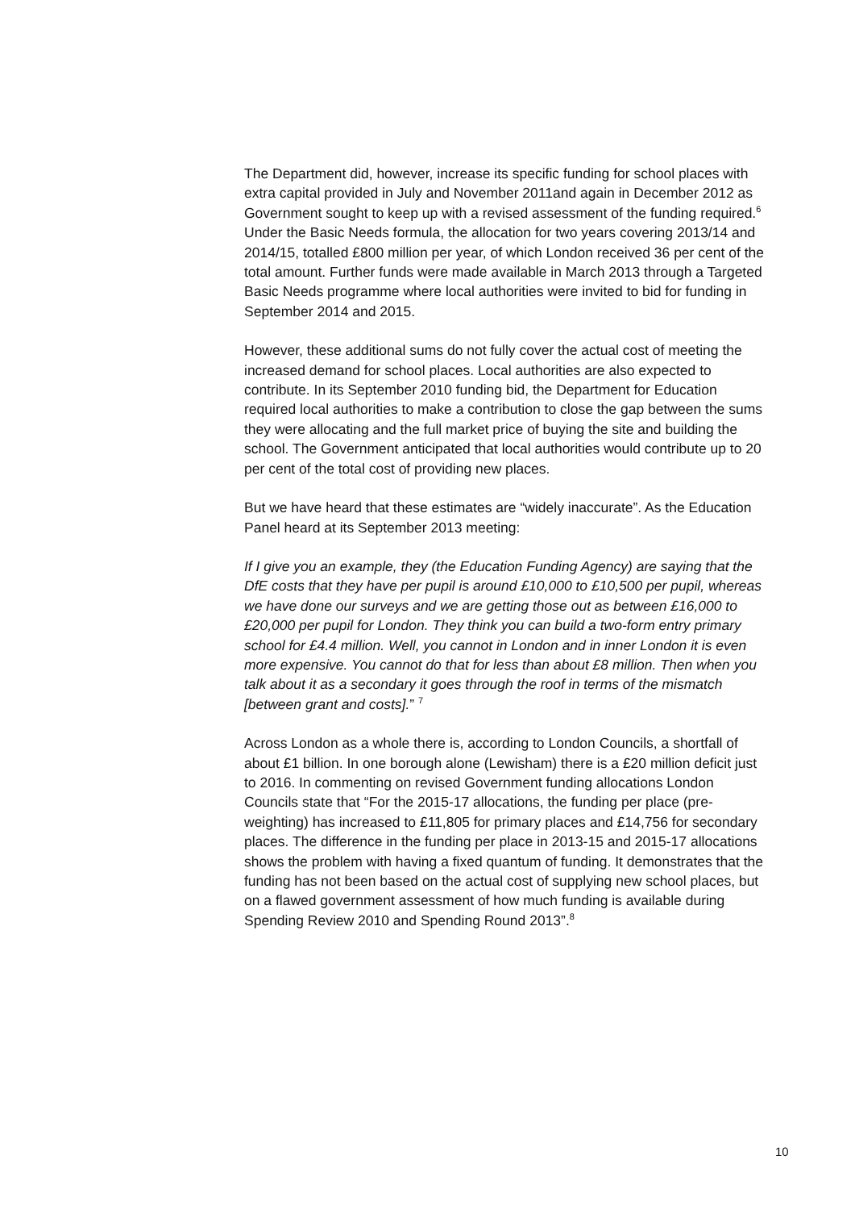The Department did, however, increase its specific funding for school places with extra capital provided in July and November 2011and again in December 2012 as Government sought to keep up with a revised assessment of the funding required.<sup>6</sup> Under the Basic Needs formula, the allocation for two years covering 2013/14 and 2014/15, totalled £800 million per year, of which London received 36 per cent of the total amount. Further funds were made available in March 2013 through a Targeted Basic Needs programme where local authorities were invited to bid for funding in September 2014 and 2015.
However, these additional sums do not fully cover the actual cost of meeting the increased demand for school places. Local authorities are also expected to contribute. In its September 2010 funding bid, the Department for Education required local authorities to make a contribution to close the gap between the sums they were allocating and the full market price of buying the site and building the school. The Government anticipated that local authorities would contribute up to 20 per cent of the total cost of providing new places.
But we have heard that these estimates are “widely inaccurate”. As the Education Panel heard at its September 2013 meeting:
If I give you an example, they (the Education Funding Agency) are saying that the DfE costs that they have per pupil is around £10,000 to £10,500 per pupil, whereas we have done our surveys and we are getting those out as between £16,000 to £20,000 per pupil for London. They think you can build a two-form entry primary school for £4.4 million. Well, you cannot in London and in inner London it is even more expensive. You cannot do that for less than about £8 million. Then when you talk about it as a secondary it goes through the roof in terms of the mismatch [between grant and costs].” <sup>7</sup>
Across London as a whole there is, according to London Councils, a shortfall of about £1 billion. In one borough alone (Lewisham) there is a £20 million deficit just to 2016. In commenting on revised Government funding allocations London Councils state that “For the 2015-17 allocations, the funding per place (pre-weighting) has increased to £11,805 for primary places and £14,756 for secondary places. The difference in the funding per place in 2013-15 and 2015-17 allocations shows the problem with having a fixed quantum of funding. It demonstrates that the funding has not been based on the actual cost of supplying new school places, but on a flawed government assessment of how much funding is available during Spending Review 2010 and Spending Round 2013”.<sup>8</sup>
10